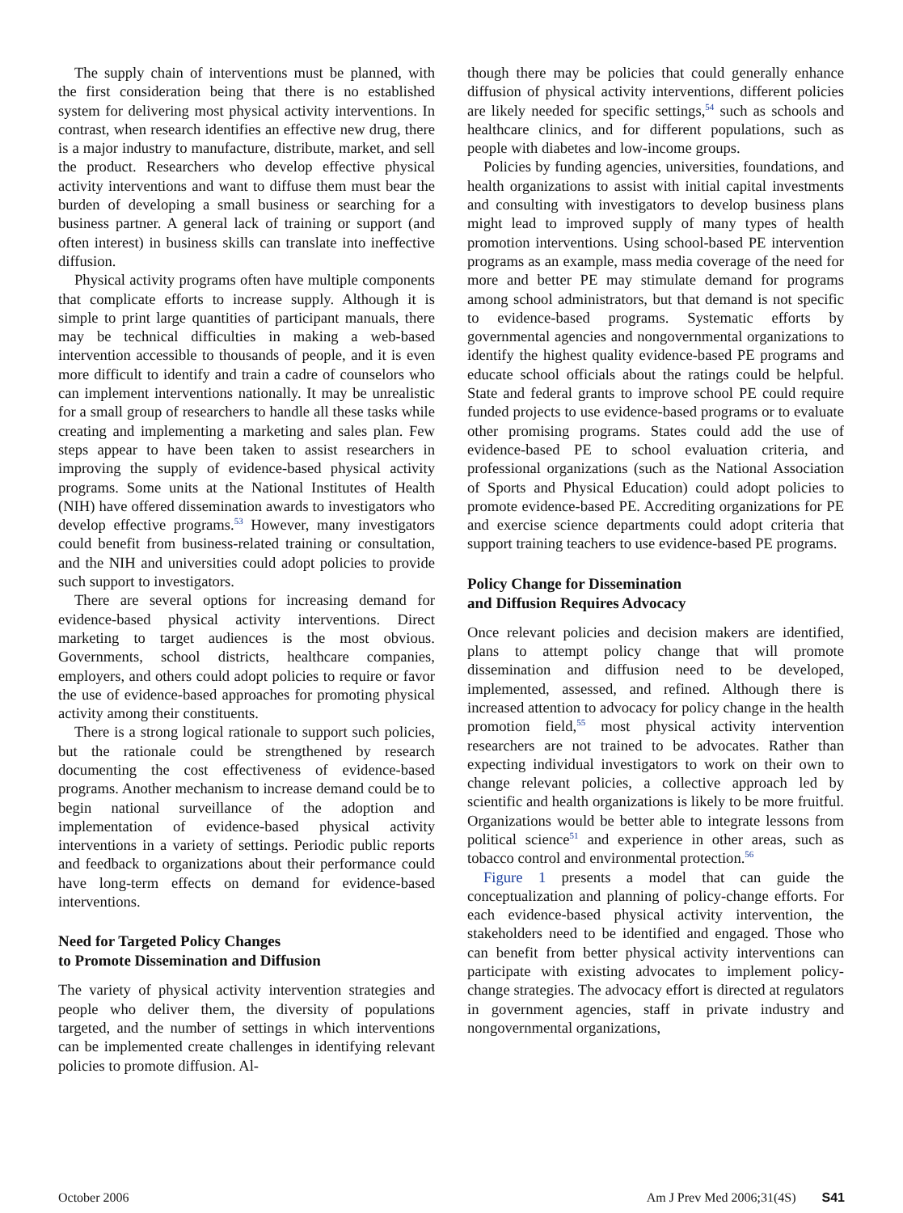The supply chain of interventions must be planned, with the first consideration being that there is no established system for delivering most physical activity interventions. In contrast, when research identifies an effective new drug, there is a major industry to manufacture, distribute, market, and sell the product. Researchers who develop effective physical activity interventions and want to diffuse them must bear the burden of developing a small business or searching for a business partner. A general lack of training or support (and often interest) in business skills can translate into ineffective diffusion.
Physical activity programs often have multiple components that complicate efforts to increase supply. Although it is simple to print large quantities of participant manuals, there may be technical difficulties in making a web-based intervention accessible to thousands of people, and it is even more difficult to identify and train a cadre of counselors who can implement interventions nationally. It may be unrealistic for a small group of researchers to handle all these tasks while creating and implementing a marketing and sales plan. Few steps appear to have been taken to assist researchers in improving the supply of evidence-based physical activity programs. Some units at the National Institutes of Health (NIH) have offered dissemination awards to investigators who develop effective programs.<sup>53</sup> However, many investigators could benefit from business-related training or consultation, and the NIH and universities could adopt policies to provide such support to investigators.
There are several options for increasing demand for evidence-based physical activity interventions. Direct marketing to target audiences is the most obvious. Governments, school districts, healthcare companies, employers, and others could adopt policies to require or favor the use of evidence-based approaches for promoting physical activity among their constituents.
There is a strong logical rationale to support such policies, but the rationale could be strengthened by research documenting the cost effectiveness of evidence-based programs. Another mechanism to increase demand could be to begin national surveillance of the adoption and implementation of evidence-based physical activity interventions in a variety of settings. Periodic public reports and feedback to organizations about their performance could have long-term effects on demand for evidence-based interventions.
Need for Targeted Policy Changes
to Promote Dissemination and Diffusion
The variety of physical activity intervention strategies and people who deliver them, the diversity of populations targeted, and the number of settings in which interventions can be implemented create challenges in identifying relevant policies to promote diffusion. Al-
though there may be policies that could generally enhance diffusion of physical activity interventions, different policies are likely needed for specific settings,<sup>54</sup> such as schools and healthcare clinics, and for different populations, such as people with diabetes and low-income groups.
Policies by funding agencies, universities, foundations, and health organizations to assist with initial capital investments and consulting with investigators to develop business plans might lead to improved supply of many types of health promotion interventions. Using school-based PE intervention programs as an example, mass media coverage of the need for more and better PE may stimulate demand for programs among school administrators, but that demand is not specific to evidence-based programs. Systematic efforts by governmental agencies and nongovernmental organizations to identify the highest quality evidence-based PE programs and educate school officials about the ratings could be helpful. State and federal grants to improve school PE could require funded projects to use evidence-based programs or to evaluate other promising programs. States could add the use of evidence-based PE to school evaluation criteria, and professional organizations (such as the National Association of Sports and Physical Education) could adopt policies to promote evidence-based PE. Accrediting organizations for PE and exercise science departments could adopt criteria that support training teachers to use evidence-based PE programs.
Policy Change for Dissemination
and Diffusion Requires Advocacy
Once relevant policies and decision makers are identified, plans to attempt policy change that will promote dissemination and diffusion need to be developed, implemented, assessed, and refined. Although there is increased attention to advocacy for policy change in the health promotion field,<sup>55</sup> most physical activity intervention researchers are not trained to be advocates. Rather than expecting individual investigators to work on their own to change relevant policies, a collective approach led by scientific and health organizations is likely to be more fruitful. Organizations would be better able to integrate lessons from political science<sup>51</sup> and experience in other areas, such as tobacco control and environmental protection.<sup>56</sup>
Figure 1 presents a model that can guide the conceptualization and planning of policy-change efforts. For each evidence-based physical activity intervention, the stakeholders need to be identified and engaged. Those who can benefit from better physical activity interventions can participate with existing advocates to implement policy-change strategies. The advocacy effort is directed at regulators in government agencies, staff in private industry and nongovernmental organizations,
October 2006 Am J Prev Med 2006;31(4S) S41